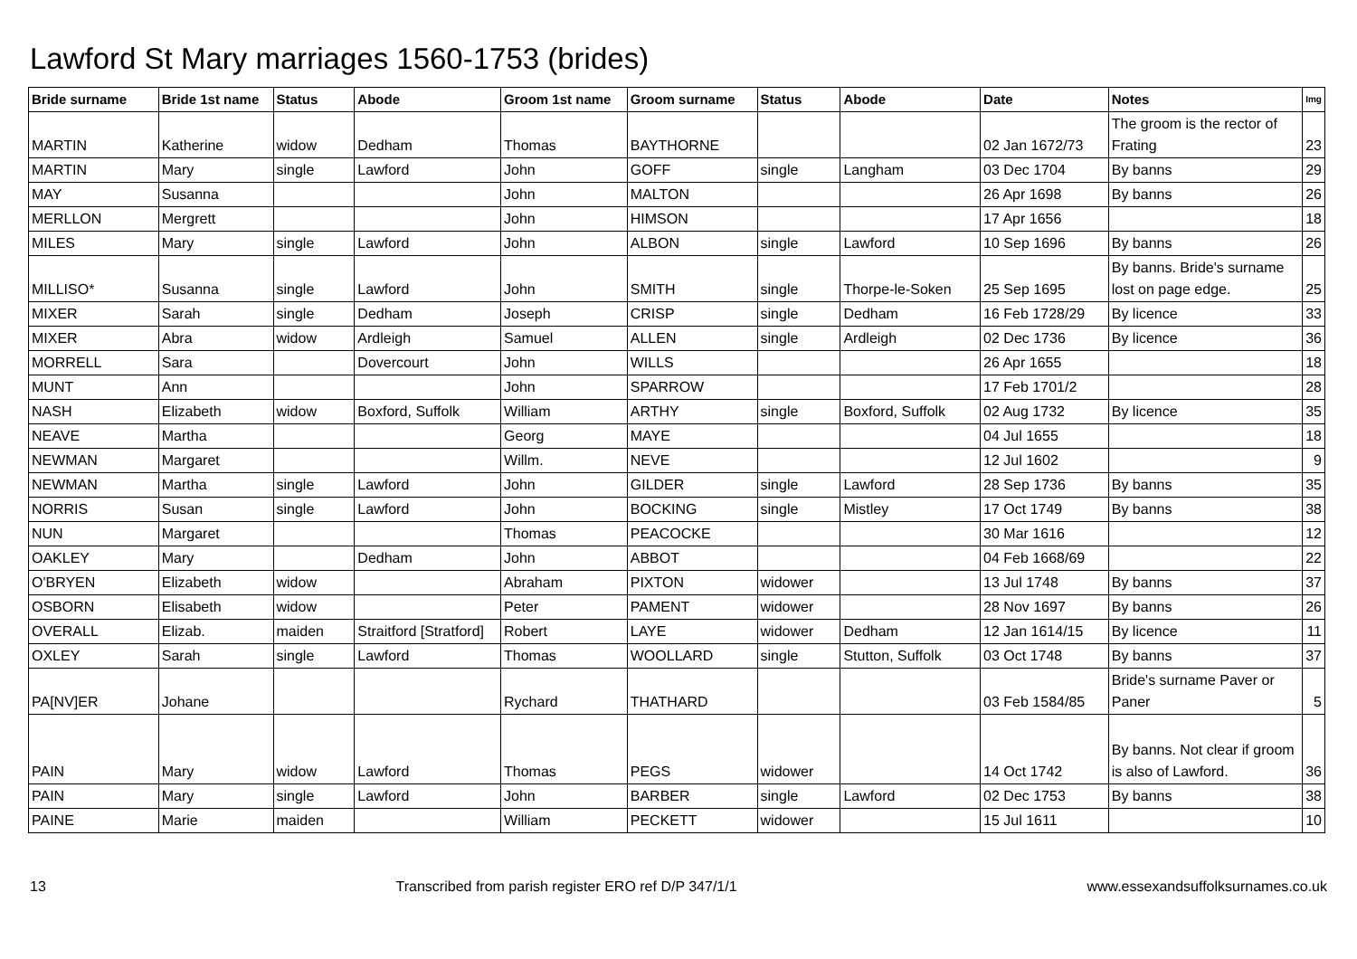Lawford St Mary marriages 1560-1753 (brides)
| Bride surname | Bride 1st name | Status | Abode | Groom 1st name | Groom surname | Status | Abode | Date | Notes | Img |
| --- | --- | --- | --- | --- | --- | --- | --- | --- | --- | --- |
| MARTIN | Katherine | widow | Dedham | Thomas | BAYTHORNE | | | 02 Jan 1672/73 | The groom is the rector of Frating | 23 |
| MARTIN | Mary | single | Lawford | John | GOFF | single | Langham | 03 Dec 1704 | By banns | 29 |
| MAY | Susanna | | | John | MALTON | | | 26 Apr 1698 | By banns | 26 |
| MERLLON | Mergrett | | | John | HIMSON | | | 17 Apr 1656 | | 18 |
| MILES | Mary | single | Lawford | John | ALBON | single | Lawford | 10 Sep 1696 | By banns | 26 |
| MILLISO* | Susanna | single | Lawford | John | SMITH | single | Thorpe-le-Soken | 25 Sep 1695 | By banns. Bride's surname lost on page edge. | 25 |
| MIXER | Sarah | single | Dedham | Joseph | CRISP | single | Dedham | 16 Feb 1728/29 | By licence | 33 |
| MIXER | Abra | widow | Ardleigh | Samuel | ALLEN | single | Ardleigh | 02 Dec 1736 | By licence | 36 |
| MORRELL | Sara | | Dovercourt | John | WILLS | | | 26 Apr 1655 | | 18 |
| MUNT | Ann | | | John | SPARROW | | | 17 Feb 1701/2 | | 28 |
| NASH | Elizabeth | widow | Boxford, Suffolk | William | ARTHY | single | Boxford, Suffolk | 02 Aug 1732 | By licence | 35 |
| NEAVE | Martha | | | Georg | MAYE | | | 04 Jul 1655 | | 18 |
| NEWMAN | Margaret | | | Willm. | NEVE | | | 12 Jul 1602 | | 9 |
| NEWMAN | Martha | single | Lawford | John | GILDER | single | Lawford | 28 Sep 1736 | By banns | 35 |
| NORRIS | Susan | single | Lawford | John | BOCKING | single | Mistley | 17 Oct 1749 | By banns | 38 |
| NUN | Margaret | | | Thomas | PEACOCKE | | | 30 Mar 1616 | | 12 |
| OAKLEY | Mary | | Dedham | John | ABBOT | | | 04 Feb 1668/69 | | 22 |
| O'BRYEN | Elizabeth | widow | | Abraham | PIXTON | widower | | 13 Jul 1748 | By banns | 37 |
| OSBORN | Elisabeth | widow | | Peter | PAMENT | widower | | 28 Nov 1697 | By banns | 26 |
| OVERALL | Elizab. | maiden | Straitford [Stratford] | Robert | LAYE | widower | Dedham | 12 Jan 1614/15 | By licence | 11 |
| OXLEY | Sarah | single | Lawford | Thomas | WOOLLARD | single | Stutton, Suffolk | 03 Oct 1748 | By banns | 37 |
| PA[NV]ER | Johane | | | Rychard | THATHARD | | | 03 Feb 1584/85 | Bride's surname Paver or Paner | 5 |
| PAIN | Mary | widow | Lawford | Thomas | PEGS | widower | | 14 Oct 1742 | By banns. Not clear if groom is also of Lawford. | 36 |
| PAIN | Mary | single | Lawford | John | BARBER | single | Lawford | 02 Dec 1753 | By banns | 38 |
| PAINE | Marie | maiden | | William | PECKETT | widower | | 15 Jul 1611 | | 10 |
13 Transcribed from parish register ERO ref D/P 347/1/1 www.essexandsuffolksurnames.co.uk